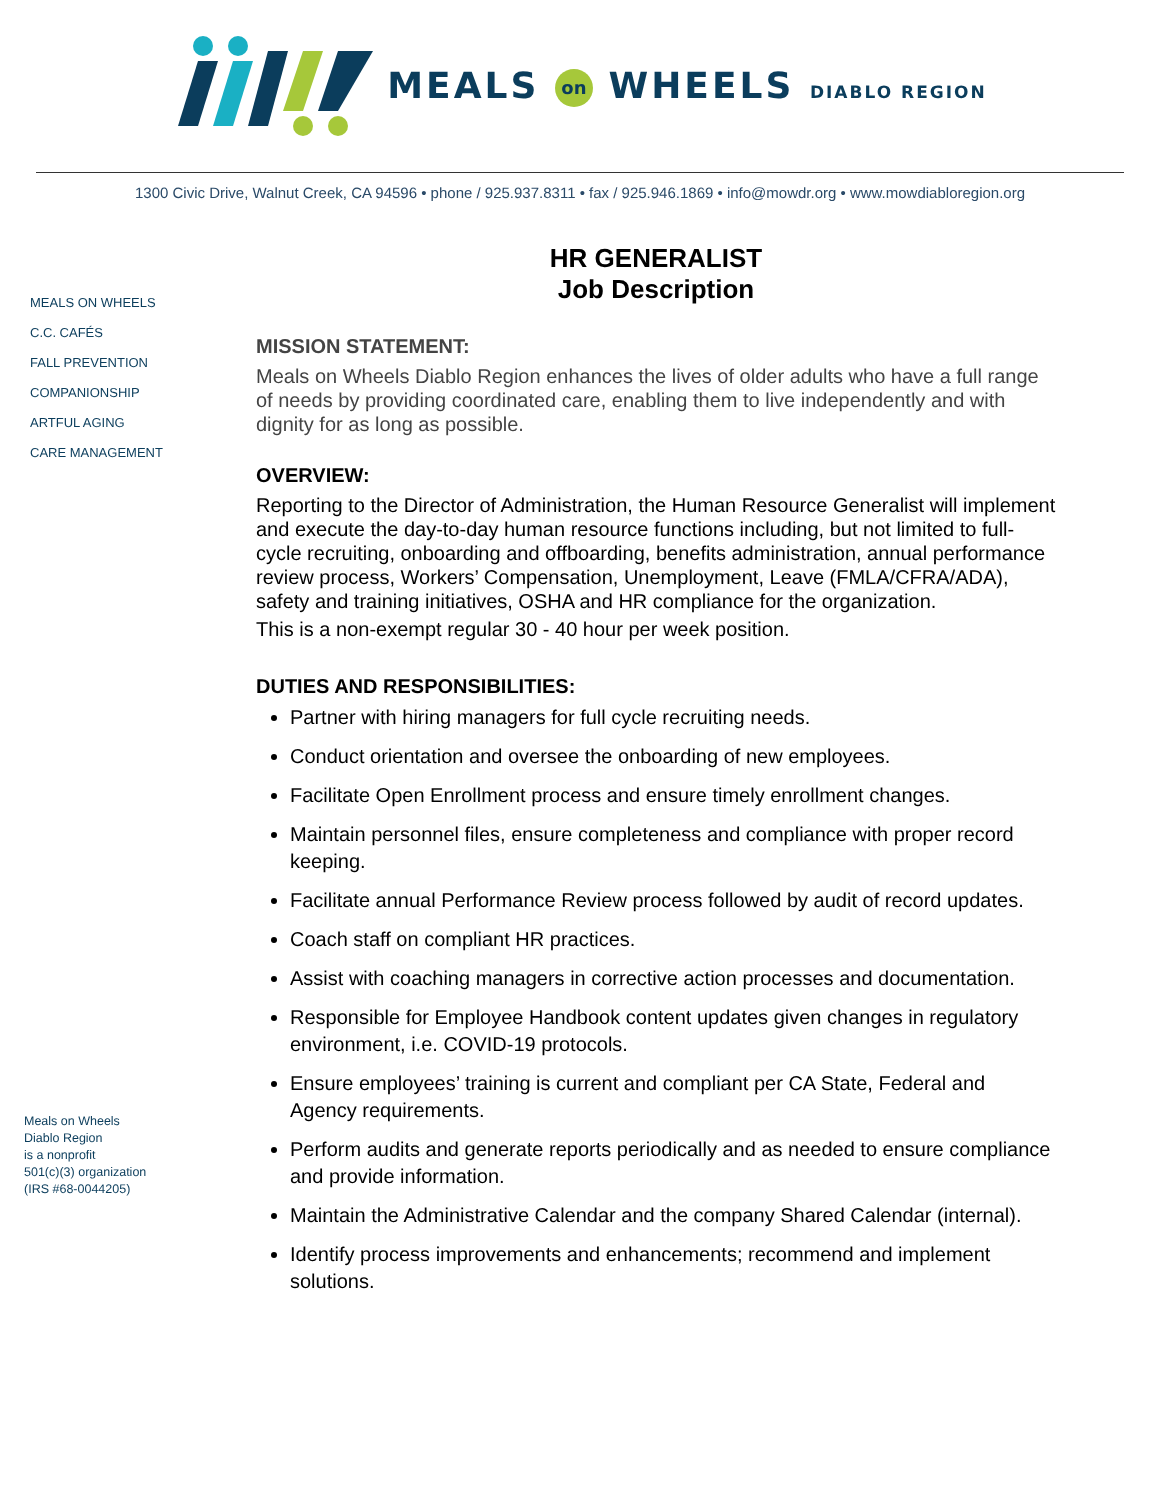MEALS on WHEELS DIABLO REGION
1300 Civic Drive, Walnut Creek, CA 94596 • phone / 925.937.8311 • fax / 925.946.1869 • info@mowdr.org • www.mowdiabloregion.org
MEALS ON WHEELS
C.C. CAFÉS
FALL PREVENTION
COMPANIONSHIP
ARTFUL AGING
CARE MANAGEMENT
Meals on Wheels
Diablo Region
is a nonprofit
501(c)(3) organization
(IRS #68-0044205)
HR GENERALIST
Job Description
MISSION STATEMENT:
Meals on Wheels Diablo Region enhances the lives of older adults who have a full range of needs by providing coordinated care, enabling them to live independently and with dignity for as long as possible.
OVERVIEW:
Reporting to the Director of Administration, the Human Resource Generalist will implement and execute the day-to-day human resource functions including, but not limited to full-cycle recruiting, onboarding and offboarding, benefits administration, annual performance review process, Workers’ Compensation, Unemployment, Leave (FMLA/CFRA/ADA), safety and training initiatives, OSHA and HR compliance for the organization.
This is a non-exempt regular 30 - 40 hour per week position.
DUTIES AND RESPONSIBILITIES:
Partner with hiring managers for full cycle recruiting needs.
Conduct orientation and oversee the onboarding of new employees.
Facilitate Open Enrollment process and ensure timely enrollment changes.
Maintain personnel files, ensure completeness and compliance with proper record keeping.
Facilitate annual Performance Review process followed by audit of record updates.
Coach staff on compliant HR practices.
Assist with coaching managers in corrective action processes and documentation.
Responsible for Employee Handbook content updates given changes in regulatory environment, i.e. COVID-19 protocols.
Ensure employees’ training is current and compliant per CA State, Federal and Agency requirements.
Perform audits and generate reports periodically and as needed to ensure compliance and provide information.
Maintain the Administrative Calendar and the company Shared Calendar (internal).
Identify process improvements and enhancements; recommend and implement solutions.